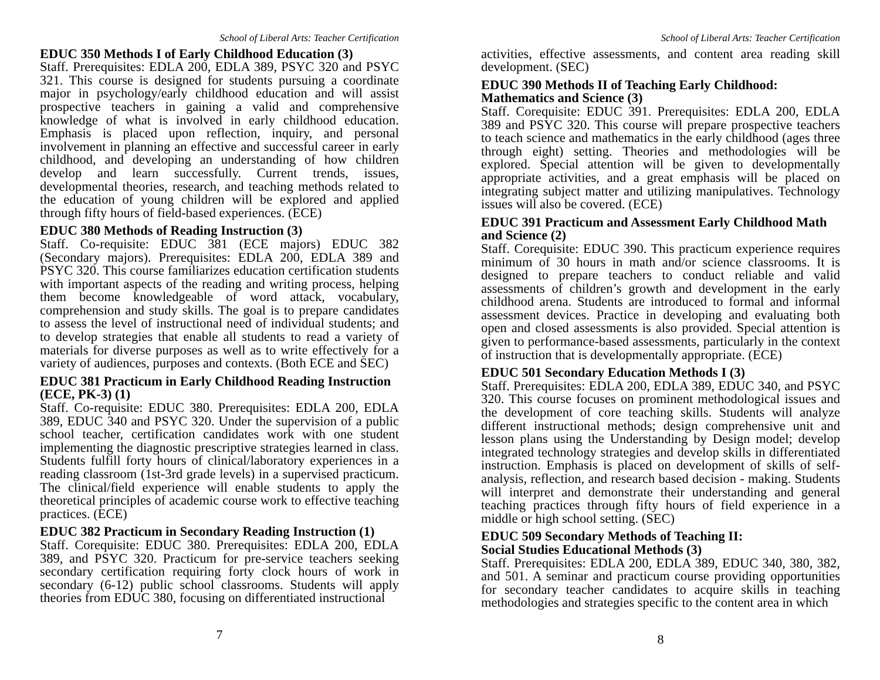School of Liberal Arts: Teacher Certification
EDUC 350 Methods I of Early Childhood Education (3)
Staff. Prerequisites: EDLA 200, EDLA 389, PSYC 320 and PSYC 321. This course is designed for students pursuing a coordinate major in psychology/early childhood education and will assist prospective teachers in gaining a valid and comprehensive knowledge of what is involved in early childhood education. Emphasis is placed upon reflection, inquiry, and personal involvement in planning an effective and successful career in early childhood, and developing an understanding of how children develop and learn successfully. Current trends, issues, developmental theories, research, and teaching methods related to the education of young children will be explored and applied through fifty hours of field-based experiences. (ECE)
EDUC 380 Methods of Reading Instruction (3)
Staff. Co-requisite: EDUC 381 (ECE majors) EDUC 382 (Secondary majors). Prerequisites: EDLA 200, EDLA 389 and PSYC 320. This course familiarizes education certification students with important aspects of the reading and writing process, helping them become knowledgeable of word attack, vocabulary, comprehension and study skills. The goal is to prepare candidates to assess the level of instructional need of individual students; and to develop strategies that enable all students to read a variety of materials for diverse purposes as well as to write effectively for a variety of audiences, purposes and contexts. (Both ECE and SEC)
EDUC 381 Practicum in Early Childhood Reading Instruction (ECE, PK-3) (1)
Staff. Co-requisite: EDUC 380. Prerequisites: EDLA 200, EDLA 389, EDUC 340 and PSYC 320. Under the supervision of a public school teacher, certification candidates work with one student implementing the diagnostic prescriptive strategies learned in class. Students fulfill forty hours of clinical/laboratory experiences in a reading classroom (1st-3rd grade levels) in a supervised practicum. The clinical/field experience will enable students to apply the theoretical principles of academic course work to effective teaching practices. (ECE)
EDUC 382 Practicum in Secondary Reading Instruction (1)
Staff. Corequisite: EDUC 380. Prerequisites: EDLA 200, EDLA 389, and PSYC 320. Practicum for pre-service teachers seeking secondary certification requiring forty clock hours of work in secondary (6-12) public school classrooms. Students will apply theories from EDUC 380, focusing on differentiated instructional
7
School of Liberal Arts: Teacher Certification
activities, effective assessments, and content area reading skill development. (SEC)
EDUC 390 Methods II of Teaching Early Childhood:
Mathematics and Science (3)
Staff. Corequisite: EDUC 391. Prerequisites: EDLA 200, EDLA 389 and PSYC 320. This course will prepare prospective teachers to teach science and mathematics in the early childhood (ages three through eight) setting. Theories and methodologies will be explored. Special attention will be given to developmentally appropriate activities, and a great emphasis will be placed on integrating subject matter and utilizing manipulatives. Technology issues will also be covered. (ECE)
EDUC 391 Practicum and Assessment Early Childhood Math and Science (2)
Staff. Corequisite: EDUC 390. This practicum experience requires minimum of 30 hours in math and/or science classrooms. It is designed to prepare teachers to conduct reliable and valid assessments of children’s growth and development in the early childhood arena. Students are introduced to formal and informal assessment devices. Practice in developing and evaluating both open and closed assessments is also provided. Special attention is given to performance-based assessments, particularly in the context of instruction that is developmentally appropriate. (ECE)
EDUC 501 Secondary Education Methods I (3)
Staff. Prerequisites: EDLA 200, EDLA 389, EDUC 340, and PSYC 320. This course focuses on prominent methodological issues and the development of core teaching skills. Students will analyze different instructional methods; design comprehensive unit and lesson plans using the Understanding by Design model; develop integrated technology strategies and develop skills in differentiated instruction. Emphasis is placed on development of skills of self-analysis, reflection, and research based decision - making. Students will interpret and demonstrate their understanding and general teaching practices through fifty hours of field experience in a middle or high school setting. (SEC)
EDUC 509 Secondary Methods of Teaching II:
Social Studies Educational Methods (3)
Staff. Prerequisites: EDLA 200, EDLA 389, EDUC 340, 380, 382, and 501. A seminar and practicum course providing opportunities for secondary teacher candidates to acquire skills in teaching methodologies and strategies specific to the content area in which
8